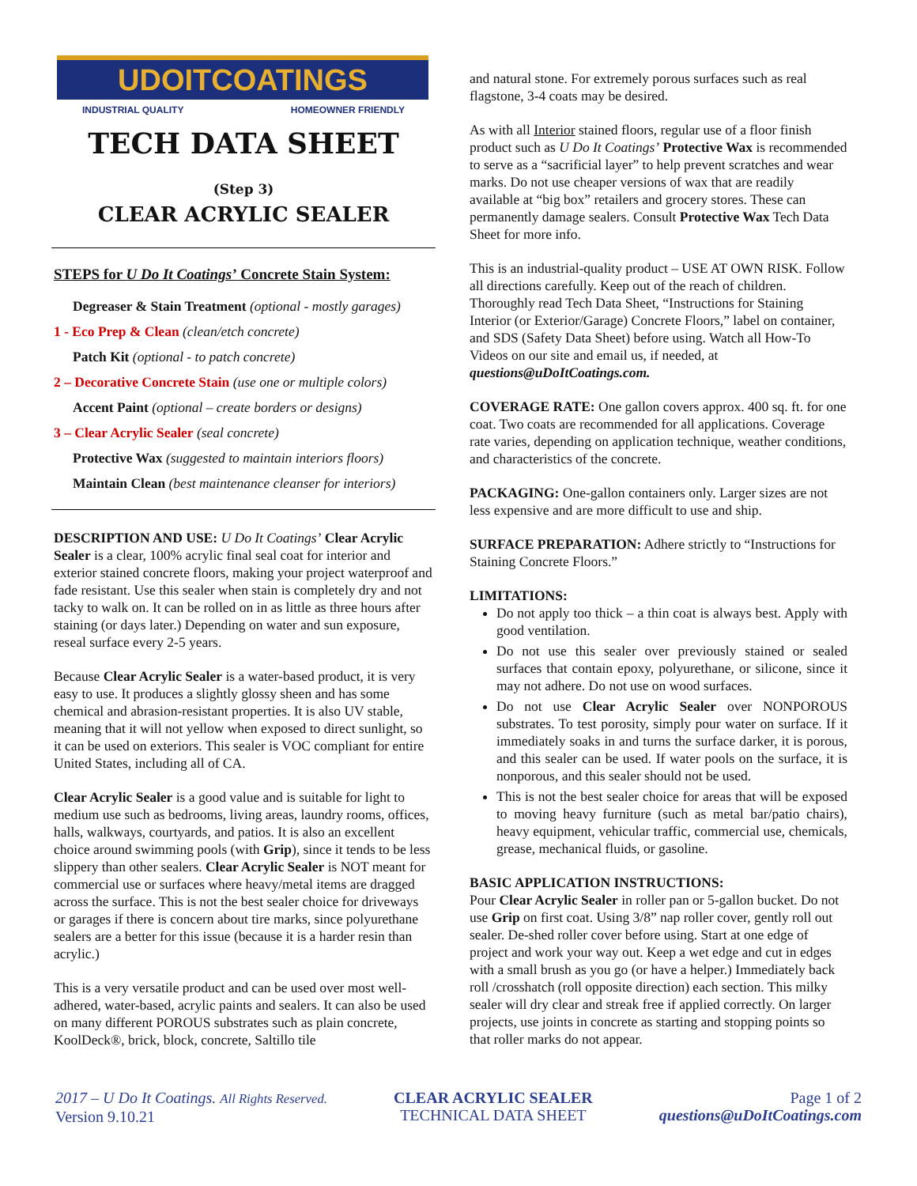UDOITCOATINGS
INDUSTRIAL QUALITY HOMEOWNER FRIENDLY
TECH DATA SHEET
(Step 3)
CLEAR ACRYLIC SEALER
STEPS for U Do It Coatings’ Concrete Stain System:
Degreaser & Stain Treatment (optional - mostly garages)
1 - Eco Prep & Clean (clean/etch concrete)
Patch Kit (optional - to patch concrete)
2 – Decorative Concrete Stain (use one or multiple colors)
Accent Paint (optional – create borders or designs)
3 – Clear Acrylic Sealer (seal concrete)
Protective Wax (suggested to maintain interiors floors)
Maintain Clean (best maintenance cleanser for interiors)
DESCRIPTION AND USE: U Do It Coatings’ Clear Acrylic Sealer is a clear, 100% acrylic final seal coat for interior and exterior stained concrete floors, making your project waterproof and fade resistant. Use this sealer when stain is completely dry and not tacky to walk on. It can be rolled on in as little as three hours after staining (or days later.) Depending on water and sun exposure, reseal surface every 2-5 years.
Because Clear Acrylic Sealer is a water-based product, it is very easy to use. It produces a slightly glossy sheen and has some chemical and abrasion-resistant properties. It is also UV stable, meaning that it will not yellow when exposed to direct sunlight, so it can be used on exteriors. This sealer is VOC compliant for entire United States, including all of CA.
Clear Acrylic Sealer is a good value and is suitable for light to medium use such as bedrooms, living areas, laundry rooms, offices, halls, walkways, courtyards, and patios. It is also an excellent choice around swimming pools (with Grip), since it tends to be less slippery than other sealers. Clear Acrylic Sealer is NOT meant for commercial use or surfaces where heavy/metal items are dragged across the surface. This is not the best sealer choice for driveways or garages if there is concern about tire marks, since polyurethane sealers are a better for this issue (because it is a harder resin than acrylic.)
This is a very versatile product and can be used over most well-adhered, water-based, acrylic paints and sealers. It can also be used on many different POROUS substrates such as plain concrete, KoolDeck®, brick, block, concrete, Saltillo tile
and natural stone. For extremely porous surfaces such as real flagstone, 3-4 coats may be desired.
As with all Interior stained floors, regular use of a floor finish product such as U Do It Coatings’ Protective Wax is recommended to serve as a “sacrificial layer” to help prevent scratches and wear marks. Do not use cheaper versions of wax that are readily available at “big box” retailers and grocery stores. These can permanently damage sealers. Consult Protective Wax Tech Data Sheet for more info.
This is an industrial-quality product – USE AT OWN RISK. Follow all directions carefully. Keep out of the reach of children. Thoroughly read Tech Data Sheet, “Instructions for Staining Interior (or Exterior/Garage) Concrete Floors,” label on container, and SDS (Safety Data Sheet) before using. Watch all How-To Videos on our site and email us, if needed, at questions@uDoItCoatings.com.
COVERAGE RATE: One gallon covers approx. 400 sq. ft. for one coat. Two coats are recommended for all applications. Coverage rate varies, depending on application technique, weather conditions, and characteristics of the concrete.
PACKAGING: One-gallon containers only. Larger sizes are not less expensive and are more difficult to use and ship.
SURFACE PREPARATION: Adhere strictly to “Instructions for Staining Concrete Floors.”
LIMITATIONS:
Do not apply too thick – a thin coat is always best. Apply with good ventilation.
Do not use this sealer over previously stained or sealed surfaces that contain epoxy, polyurethane, or silicone, since it may not adhere. Do not use on wood surfaces.
Do not use Clear Acrylic Sealer over NONPOROUS substrates. To test porosity, simply pour water on surface. If it immediately soaks in and turns the surface darker, it is porous, and this sealer can be used. If water pools on the surface, it is nonporous, and this sealer should not be used.
This is not the best sealer choice for areas that will be exposed to moving heavy furniture (such as metal bar/patio chairs), heavy equipment, vehicular traffic, commercial use, chemicals, grease, mechanical fluids, or gasoline.
BASIC APPLICATION INSTRUCTIONS:
Pour Clear Acrylic Sealer in roller pan or 5-gallon bucket. Do not use Grip on first coat. Using 3/8” nap roller cover, gently roll out sealer. De-shed roller cover before using. Start at one edge of project and work your way out. Keep a wet edge and cut in edges with a small brush as you go (or have a helper.) Immediately back roll /crosshatch (roll opposite direction) each section. This milky sealer will dry clear and streak free if applied correctly. On larger projects, use joints in concrete as starting and stopping points so that roller marks do not appear.
2017 – U Do It Coatings. All Rights Reserved.
Version 9.10.21
CLEAR ACRYLIC SEALER
TECHNICAL DATA SHEET
Page 1 of 2
questions@uDoItCoatings.com